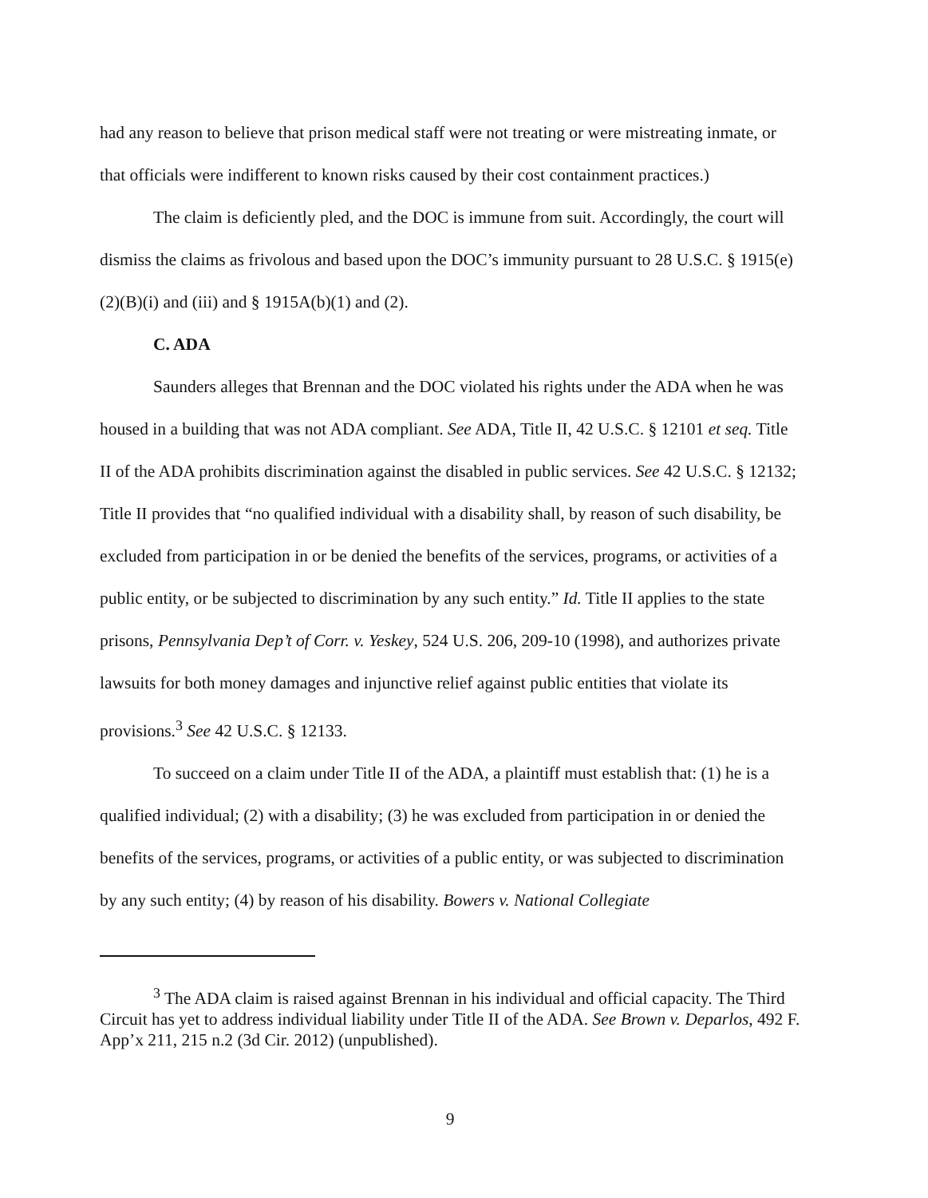had any reason to believe that prison medical staff were not treating or were mistreating inmate, or that officials were indifferent to known risks caused by their cost containment practices.)
The claim is deficiently pled, and the DOC is immune from suit. Accordingly, the court will dismiss the claims as frivolous and based upon the DOC’s immunity pursuant to 28 U.S.C. § 1915(e)(2)(B)(i) and (iii) and § 1915A(b)(1) and (2).
C. ADA
Saunders alleges that Brennan and the DOC violated his rights under the ADA when he was housed in a building that was not ADA compliant. See ADA, Title II, 42 U.S.C. § 12101 et seq. Title II of the ADA prohibits discrimination against the disabled in public services. See 42 U.S.C. § 12132; Title II provides that “no qualified individual with a disability shall, by reason of such disability, be excluded from participation in or be denied the benefits of the services, programs, or activities of a public entity, or be subjected to discrimination by any such entity.” Id. Title II applies to the state prisons, Pennsylvania Dep’t of Corr. v. Yeskey, 524 U.S. 206, 209-10 (1998), and authorizes private lawsuits for both money damages and injunctive relief against public entities that violate its provisions.<sup>3</sup> See 42 U.S.C. § 12133.
To succeed on a claim under Title II of the ADA, a plaintiff must establish that: (1) he is a qualified individual; (2) with a disability; (3) he was excluded from participation in or denied the benefits of the services, programs, or activities of a public entity, or was subjected to discrimination by any such entity; (4) by reason of his disability. Bowers v. National Collegiate
<sup>3</sup> The ADA claim is raised against Brennan in his individual and official capacity. The Third Circuit has yet to address individual liability under Title II of the ADA. See Brown v. Deparlos, 492 F. App’x 211, 215 n.2 (3d Cir. 2012) (unpublished).
9